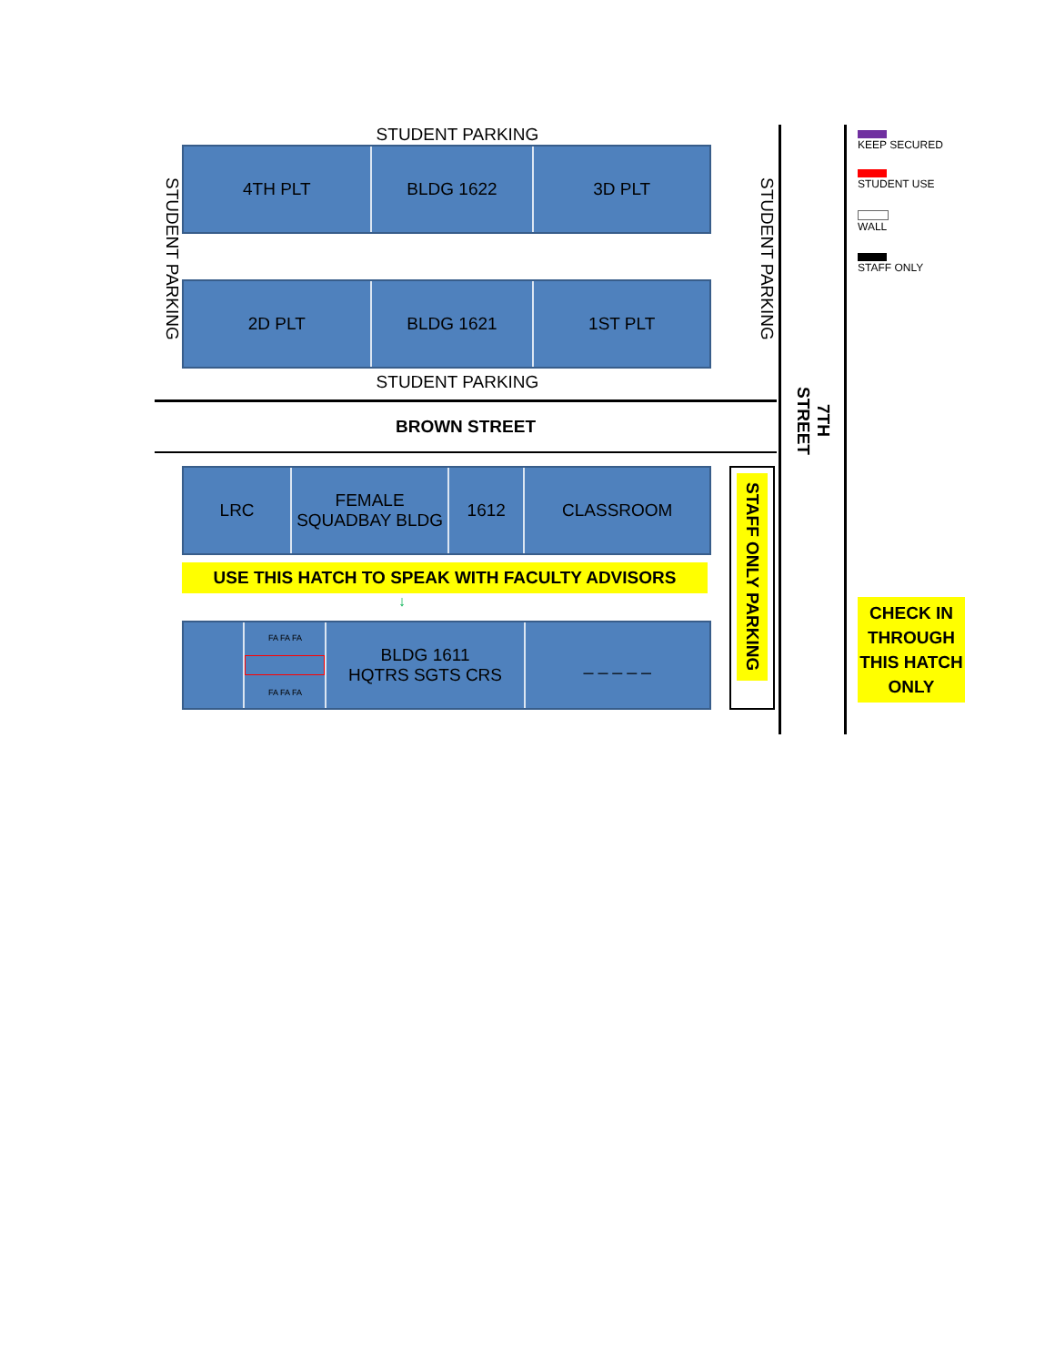STUDENT PARKING
STUDENT PARKING
4TH PLT BLDG 1622 3D PLT
2D PLT BLDG 1621 1ST PLT
STUDENT PARKING
STUDENT PARKING
BROWN STREET
LRC FEMALE SQUADBAY BLDG
1612 CLASSROOM
USE THIS HATCH TO SPEAK WITH FACULTY ADVISORS
↓
FA FA FA
FA FA FA
BLDG 1611
HQTRS SGTS CRS
_ _ _ _ _
STAFF ONLY PARKING
7TH STREET
KEEP SECURED
STUDENT USE
WALL
STAFF ONLY
CHECK IN THROUGH THIS HATCH ONLY